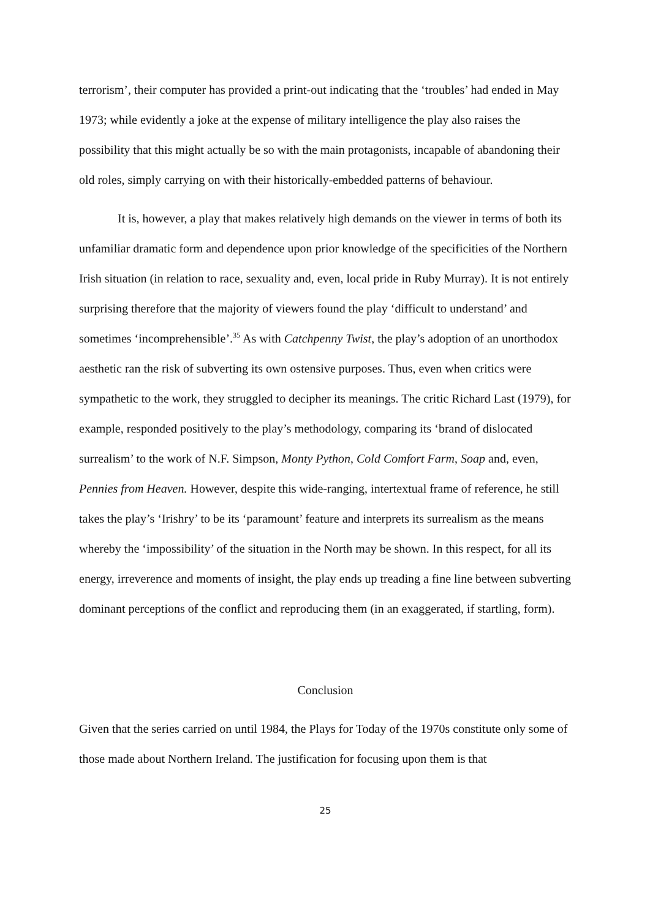terrorism’, their computer has provided a print-out indicating that the ‘troubles’ had ended in May 1973; while evidently a joke at the expense of military intelligence the play also raises the possibility that this might actually be so with the main protagonists, incapable of abandoning their old roles, simply carrying on with their historically-embedded patterns of behaviour.
It is, however, a play that makes relatively high demands on the viewer in terms of both its unfamiliar dramatic form and dependence upon prior knowledge of the specificities of the Northern Irish situation (in relation to race, sexuality and, even, local pride in Ruby Murray). It is not entirely surprising therefore that the majority of viewers found the play ‘difficult to understand’ and sometimes ‘incomprehensible’.<sup>35</sup> As with Catchpenny Twist, the play’s adoption of an unorthodox aesthetic ran the risk of subverting its own ostensive purposes. Thus, even when critics were sympathetic to the work, they struggled to decipher its meanings. The critic Richard Last (1979), for example, responded positively to the play’s methodology, comparing its ‘brand of dislocated surrealism’ to the work of N.F. Simpson, Monty Python, Cold Comfort Farm, Soap and, even, Pennies from Heaven. However, despite this wide-ranging, intertextual frame of reference, he still takes the play’s ‘Irishry’ to be its ‘paramount’ feature and interprets its surrealism as the means whereby the ‘impossibility’ of the situation in the North may be shown. In this respect, for all its energy, irreverence and moments of insight, the play ends up treading a fine line between subverting dominant perceptions of the conflict and reproducing them (in an exaggerated, if startling, form).
Conclusion
Given that the series carried on until 1984, the Plays for Today of the 1970s constitute only some of those made about Northern Ireland. The justification for focusing upon them is that
25